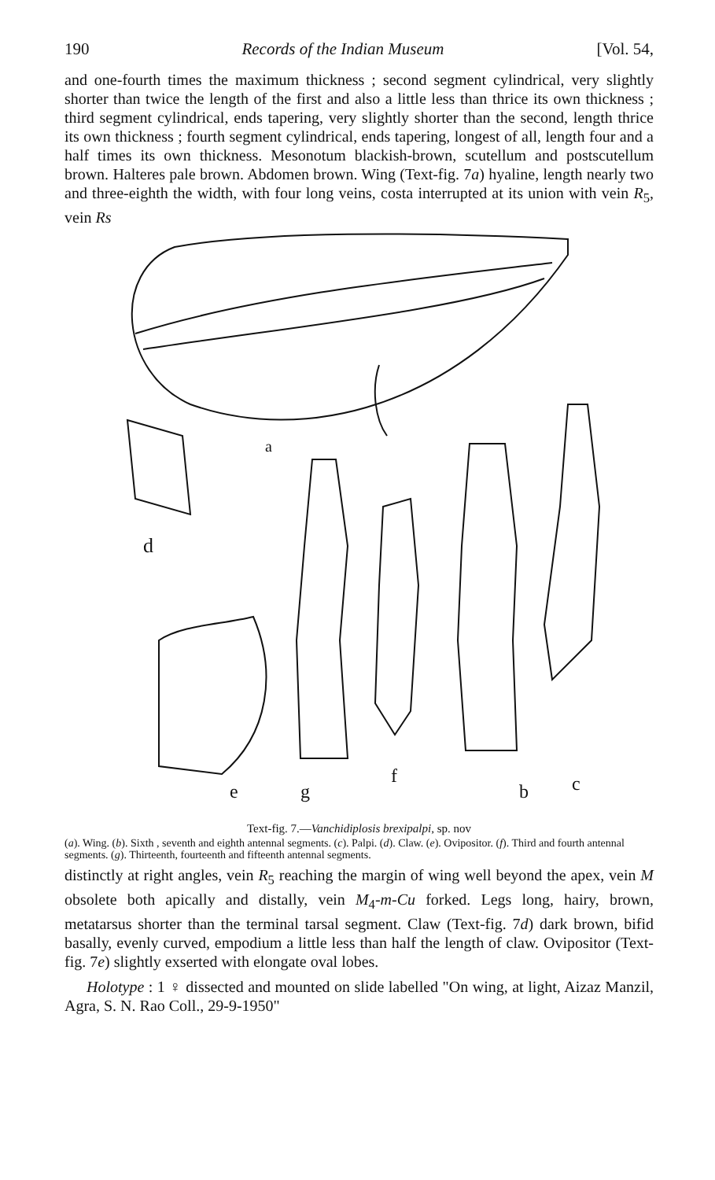190 Records of the Indian Museum [Vol. 54,
and one-fourth times the maximum thickness ; second segment cylindrical, very slightly shorter than twice the length of the first and also a little less than thrice its own thickness ; third segment cylindrical, ends tapering, very slightly shorter than the second, length thrice its own thickness ; fourth segment cylindrical, ends tapering, longest of all, length four and a half times its own thickness. Mesonotum blackish-brown, scutellum and postscutellum brown. Halteres pale brown. Abdomen brown. Wing (Text-fig. 7a) hyaline, length nearly two and three-eighth the width, with four long veins, costa interrupted at its union with vein R<sub>5</sub>, vein Rs
a
d
e
g
f
b
c
Text-fig. 7.—Vanchidiplosis brexipalpi, sp. nov
(a). Wing. (b). Sixth , seventh and eighth antennal segments. (c). Palpi. (d). Claw. (e). Ovipositor. (f). Third and fourth antennal segments. (g). Thirteenth, fourteenth and fifteenth antennal segments.
distinctly at right angles, vein R<sub>5</sub> reaching the margin of wing well beyond the apex, vein M obsolete both apically and distally, vein M<sub>4</sub>-m-Cu forked. Legs long, hairy, brown, metatarsus shorter than the terminal tarsal segment. Claw (Text-fig. 7d) dark brown, bifid basally, evenly curved, empodium a little less than half the length of claw. Ovipositor (Text-fig. 7e) slightly exserted with elongate oval lobes.
Holotype : 1 ♀ dissected and mounted on slide labelled "On wing, at light, Aizaz Manzil, Agra, S. N. Rao Coll., 29-9-1950"